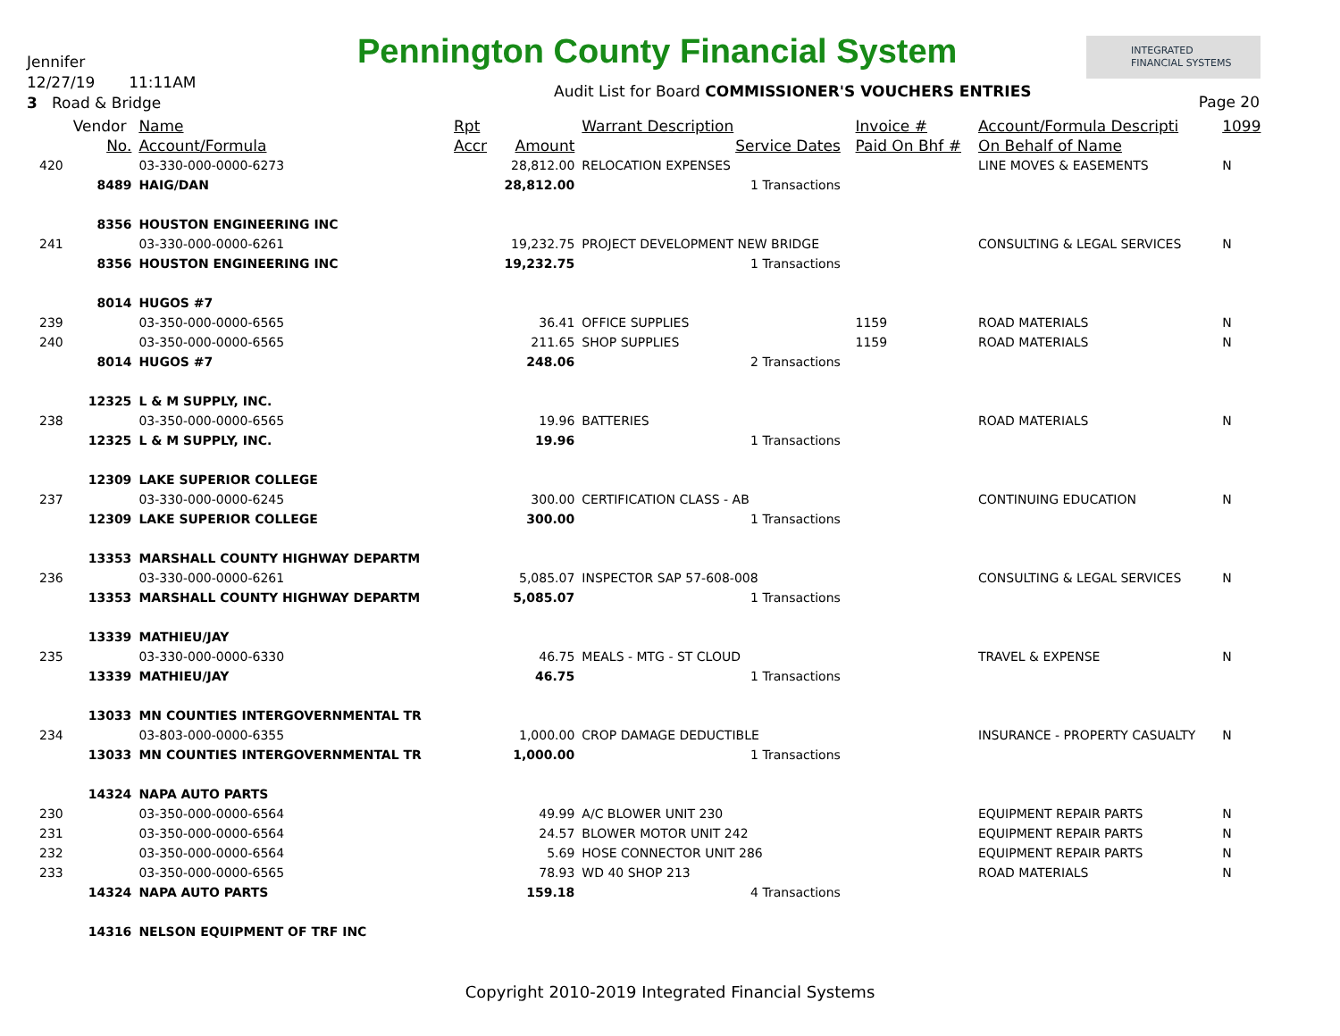Jennifer
12/27/19 11:11AM
3 Road & Bridge
Pennington County Financial System
INTEGRATED
FINANCIAL SYSTEMS
Audit List for Board COMMISSIONER'S VOUCHERS ENTRIES
Page 20
| | Vendor | Name | Rpt | | Warrant Description | | Invoice # | Account/Formula Descripti | 1099 |
| | No. | Account/Formula | Accr | Amount | Service Dates | | Paid On Bhf # | On Behalf of Name | |
| 420 | | 03-330-000-0000-6273 | | 28,812.00 | RELOCATION EXPENSES | | | LINE MOVES & EASEMENTS | N |
| | 8489 | HAIG/DAN | | 28,812.00 | 1 Transactions | | | | |
| | 8356 | HOUSTON ENGINEERING INC | | | | | | | |
| 241 | | 03-330-000-0000-6261 | | 19,232.75 | PROJECT DEVELOPMENT NEW BRIDGE | | | CONSULTING & LEGAL SERVICES | N |
| | 8356 | HOUSTON ENGINEERING INC | | 19,232.75 | 1 Transactions | | | | |
| | 8014 | HUGOS #7 | | | | | | | |
| 239 | | 03-350-000-0000-6565 | | 36.41 | OFFICE SUPPLIES | | 1159 | ROAD MATERIALS | N |
| 240 | | 03-350-000-0000-6565 | | 211.65 | SHOP SUPPLIES | | 1159 | ROAD MATERIALS | N |
| | 8014 | HUGOS #7 | | 248.06 | 2 Transactions | | | | |
| | 12325 | L & M SUPPLY, INC. | | | | | | | |
| 238 | | 03-350-000-0000-6565 | | 19.96 | BATTERIES | | | ROAD MATERIALS | N |
| | 12325 | L & M SUPPLY, INC. | | 19.96 | 1 Transactions | | | | |
| | 12309 | LAKE SUPERIOR COLLEGE | | | | | | | |
| 237 | | 03-330-000-0000-6245 | | 300.00 | CERTIFICATION CLASS - AB | | | CONTINUING EDUCATION | N |
| | 12309 | LAKE SUPERIOR COLLEGE | | 300.00 | 1 Transactions | | | | |
| | 13353 | MARSHALL COUNTY HIGHWAY DEPARTM | | | | | | | |
| 236 | | 03-330-000-0000-6261 | | 5,085.07 | INSPECTOR SAP 57-608-008 | | | CONSULTING & LEGAL SERVICES | N |
| | 13353 | MARSHALL COUNTY HIGHWAY DEPARTM | | 5,085.07 | 1 Transactions | | | | |
| | 13339 | MATHIEU/JAY | | | | | | | |
| 235 | | 03-330-000-0000-6330 | | 46.75 | MEALS - MTG - ST CLOUD | | | TRAVEL & EXPENSE | N |
| | 13339 | MATHIEU/JAY | | 46.75 | 1 Transactions | | | | |
| | 13033 | MN COUNTIES INTERGOVERNMENTAL TR | | | | | | | |
| 234 | | 03-803-000-0000-6355 | | 1,000.00 | CROP DAMAGE DEDUCTIBLE | | | INSURANCE - PROPERTY CASUALTY | N |
| | 13033 | MN COUNTIES INTERGOVERNMENTAL TR | | 1,000.00 | 1 Transactions | | | | |
| | 14324 | NAPA AUTO PARTS | | | | | | | |
| 230 | | 03-350-000-0000-6564 | | 49.99 | A/C BLOWER UNIT 230 | | | EQUIPMENT REPAIR PARTS | N |
| 231 | | 03-350-000-0000-6564 | | 24.57 | BLOWER MOTOR UNIT 242 | | | EQUIPMENT REPAIR PARTS | N |
| 232 | | 03-350-000-0000-6564 | | 5.69 | HOSE CONNECTOR UNIT 286 | | | EQUIPMENT REPAIR PARTS | N |
| 233 | | 03-350-000-0000-6565 | | 78.93 | WD 40 SHOP 213 | | | ROAD MATERIALS | N |
| | 14324 | NAPA AUTO PARTS | | 159.18 | 4 Transactions | | | | |
| | 14316 | NELSON EQUIPMENT OF TRF INC | | | | | | | |
Copyright 2010-2019 Integrated Financial Systems